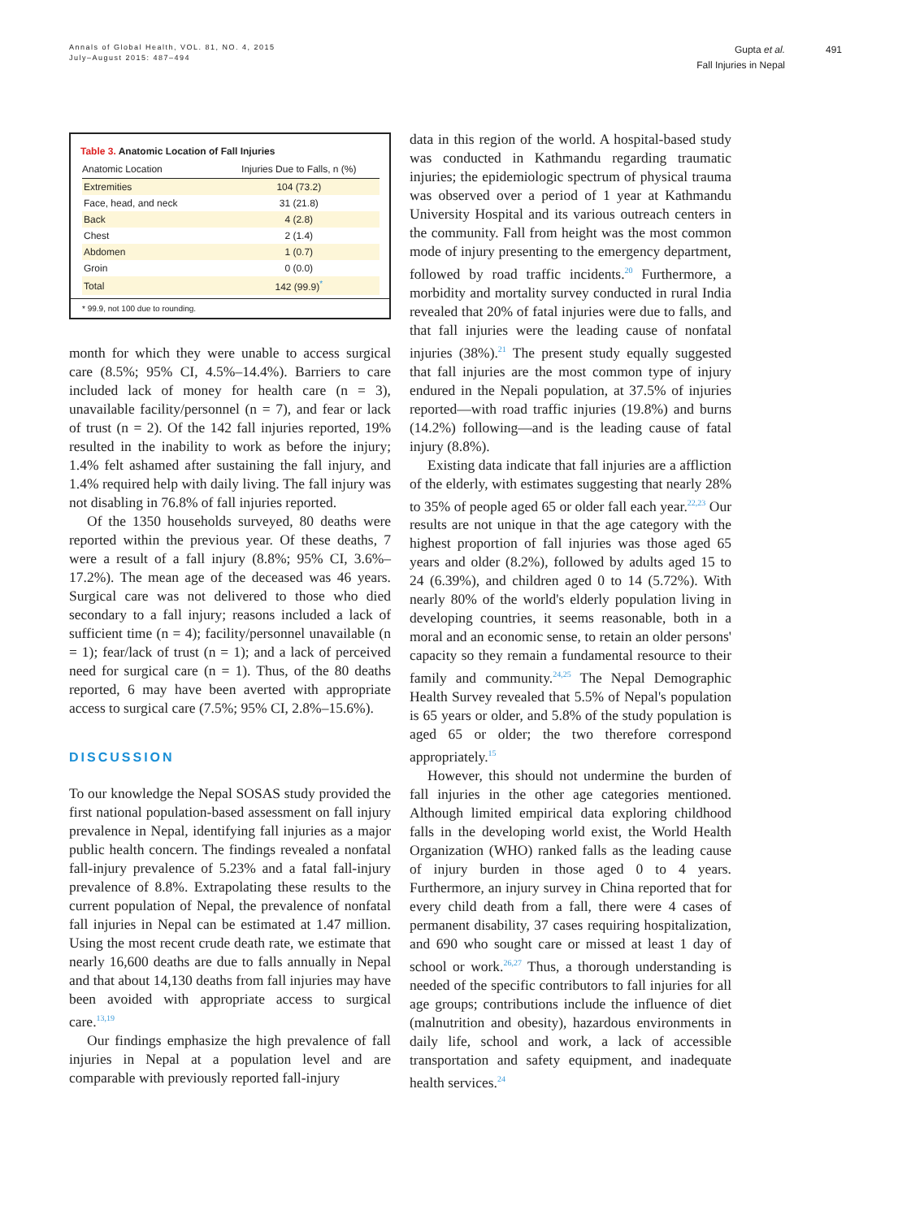Annals of Global Health, VOL. 81, NO. 4, 2015
July–August 2015: 487–494
Gupta et al.
Fall Injuries in Nepal
491
Table 3. Anatomic Location of Fall Injuries
| Anatomic Location | Injuries Due to Falls, n (%) |
| --- | --- |
| Extremities | 104 (73.2) |
| Face, head, and neck | 31 (21.8) |
| Back | 4 (2.8) |
| Chest | 2 (1.4) |
| Abdomen | 1 (0.7) |
| Groin | 0 (0.0) |
| Total | 142 (99.9)<sup>*</sup> |
* 99.9, not 100 due to rounding.
month for which they were unable to access surgical care (8.5%; 95% CI, 4.5%–14.4%). Barriers to care included lack of money for health care (n = 3), unavailable facility/personnel (n = 7), and fear or lack of trust (n = 2). Of the 142 fall injuries reported, 19% resulted in the inability to work as before the injury; 1.4% felt ashamed after sustaining the fall injury, and 1.4% required help with daily living. The fall injury was not disabling in 76.8% of fall injuries reported.
Of the 1350 households surveyed, 80 deaths were reported within the previous year. Of these deaths, 7 were a result of a fall injury (8.8%; 95% CI, 3.6%–17.2%). The mean age of the deceased was 46 years. Surgical care was not delivered to those who died secondary to a fall injury; reasons included a lack of sufficient time (n = 4); facility/personnel unavailable (n = 1); fear/lack of trust (n = 1); and a lack of perceived need for surgical care (n = 1). Thus, of the 80 deaths reported, 6 may have been averted with appropriate access to surgical care (7.5%; 95% CI, 2.8%–15.6%).
DISCUSSION
To our knowledge the Nepal SOSAS study provided the first national population-based assessment on fall injury prevalence in Nepal, identifying fall injuries as a major public health concern. The findings revealed a nonfatal fall-injury prevalence of 5.23% and a fatal fall-injury prevalence of 8.8%. Extrapolating these results to the current population of Nepal, the prevalence of nonfatal fall injuries in Nepal can be estimated at 1.47 million. Using the most recent crude death rate, we estimate that nearly 16,600 deaths are due to falls annually in Nepal and that about 14,130 deaths from fall injuries may have been avoided with appropriate access to surgical care.<sup>13,19</sup>
Our findings emphasize the high prevalence of fall injuries in Nepal at a population level and are comparable with previously reported fall-injury
data in this region of the world. A hospital-based study was conducted in Kathmandu regarding traumatic injuries; the epidemiologic spectrum of physical trauma was observed over a period of 1 year at Kathmandu University Hospital and its various outreach centers in the community. Fall from height was the most common mode of injury presenting to the emergency department, followed by road traffic incidents.<sup>20</sup> Furthermore, a morbidity and mortality survey conducted in rural India revealed that 20% of fatal injuries were due to falls, and that fall injuries were the leading cause of nonfatal injuries (38%).<sup>21</sup> The present study equally suggested that fall injuries are the most common type of injury endured in the Nepali population, at 37.5% of injuries reported—with road traffic injuries (19.8%) and burns (14.2%) following—and is the leading cause of fatal injury (8.8%).
Existing data indicate that fall injuries are a affliction of the elderly, with estimates suggesting that nearly 28% to 35% of people aged 65 or older fall each year.<sup>22,23</sup> Our results are not unique in that the age category with the highest proportion of fall injuries was those aged 65 years and older (8.2%), followed by adults aged 15 to 24 (6.39%), and children aged 0 to 14 (5.72%). With nearly 80% of the world's elderly population living in developing countries, it seems reasonable, both in a moral and an economic sense, to retain an older persons' capacity so they remain a fundamental resource to their family and community.<sup>24,25</sup> The Nepal Demographic Health Survey revealed that 5.5% of Nepal's population is 65 years or older, and 5.8% of the study population is aged 65 or older; the two therefore correspond appropriately.<sup>15</sup>
However, this should not undermine the burden of fall injuries in the other age categories mentioned. Although limited empirical data exploring childhood falls in the developing world exist, the World Health Organization (WHO) ranked falls as the leading cause of injury burden in those aged 0 to 4 years. Furthermore, an injury survey in China reported that for every child death from a fall, there were 4 cases of permanent disability, 37 cases requiring hospitalization, and 690 who sought care or missed at least 1 day of school or work.<sup>26,27</sup> Thus, a thorough understanding is needed of the specific contributors to fall injuries for all age groups; contributions include the influence of diet (malnutrition and obesity), hazardous environments in daily life, school and work, a lack of accessible transportation and safety equipment, and inadequate health services.<sup>24</sup>